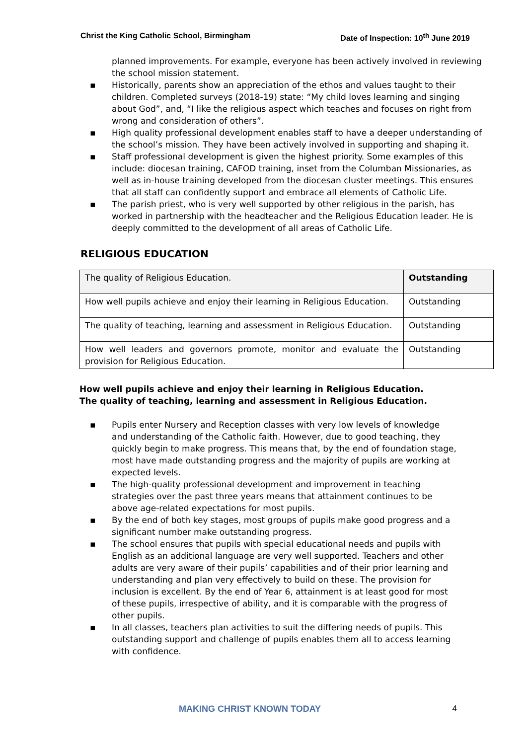Christ the King Catholic School, Birmingham Date of Inspection: 10<sup>th</sup> June 2019
planned improvements. For example, everyone has been actively involved in reviewing the school mission statement.
▪ Historically, parents show an appreciation of the ethos and values taught to their children. Completed surveys (2018-19) state: “My child loves learning and singing about God”, and, “I like the religious aspect which teaches and focuses on right from wrong and consideration of others”.
▪ High quality professional development enables staff to have a deeper understanding of the school’s mission. They have been actively involved in supporting and shaping it.
▪ Staff professional development is given the highest priority. Some examples of this include: diocesan training, CAFOD training, inset from the Columban Missionaries, as well as in-house training developed from the diocesan cluster meetings. This ensures that all staff can confidently support and embrace all elements of Catholic Life.
▪ The parish priest, who is very well supported by other religious in the parish, has worked in partnership with the headteacher and the Religious Education leader. He is deeply committed to the development of all areas of Catholic Life.
RELIGIOUS EDUCATION
| The quality of Religious Education. | Outstanding |
| How well pupils achieve and enjoy their learning in Religious Education. | Outstanding |
| The quality of teaching, learning and assessment in Religious Education. | Outstanding |
| How well leaders and governors promote, monitor and evaluate the provision for Religious Education. | Outstanding |
How well pupils achieve and enjoy their learning in Religious Education.
The quality of teaching, learning and assessment in Religious Education.
▪ Pupils enter Nursery and Reception classes with very low levels of knowledge and understanding of the Catholic faith. However, due to good teaching, they quickly begin to make progress. This means that, by the end of foundation stage, most have made outstanding progress and the majority of pupils are working at expected levels.
▪ The high-quality professional development and improvement in teaching strategies over the past three years means that attainment continues to be above age-related expectations for most pupils.
▪ By the end of both key stages, most groups of pupils make good progress and a significant number make outstanding progress.
▪ The school ensures that pupils with special educational needs and pupils with English as an additional language are very well supported. Teachers and other adults are very aware of their pupils’ capabilities and of their prior learning and understanding and plan very effectively to build on these. The provision for inclusion is excellent. By the end of Year 6, attainment is at least good for most of these pupils, irrespective of ability, and it is comparable with the progress of other pupils.
▪ In all classes, teachers plan activities to suit the differing needs of pupils. This outstanding support and challenge of pupils enables them all to access learning with confidence.
MAKING CHRIST KNOWN TODAY 4